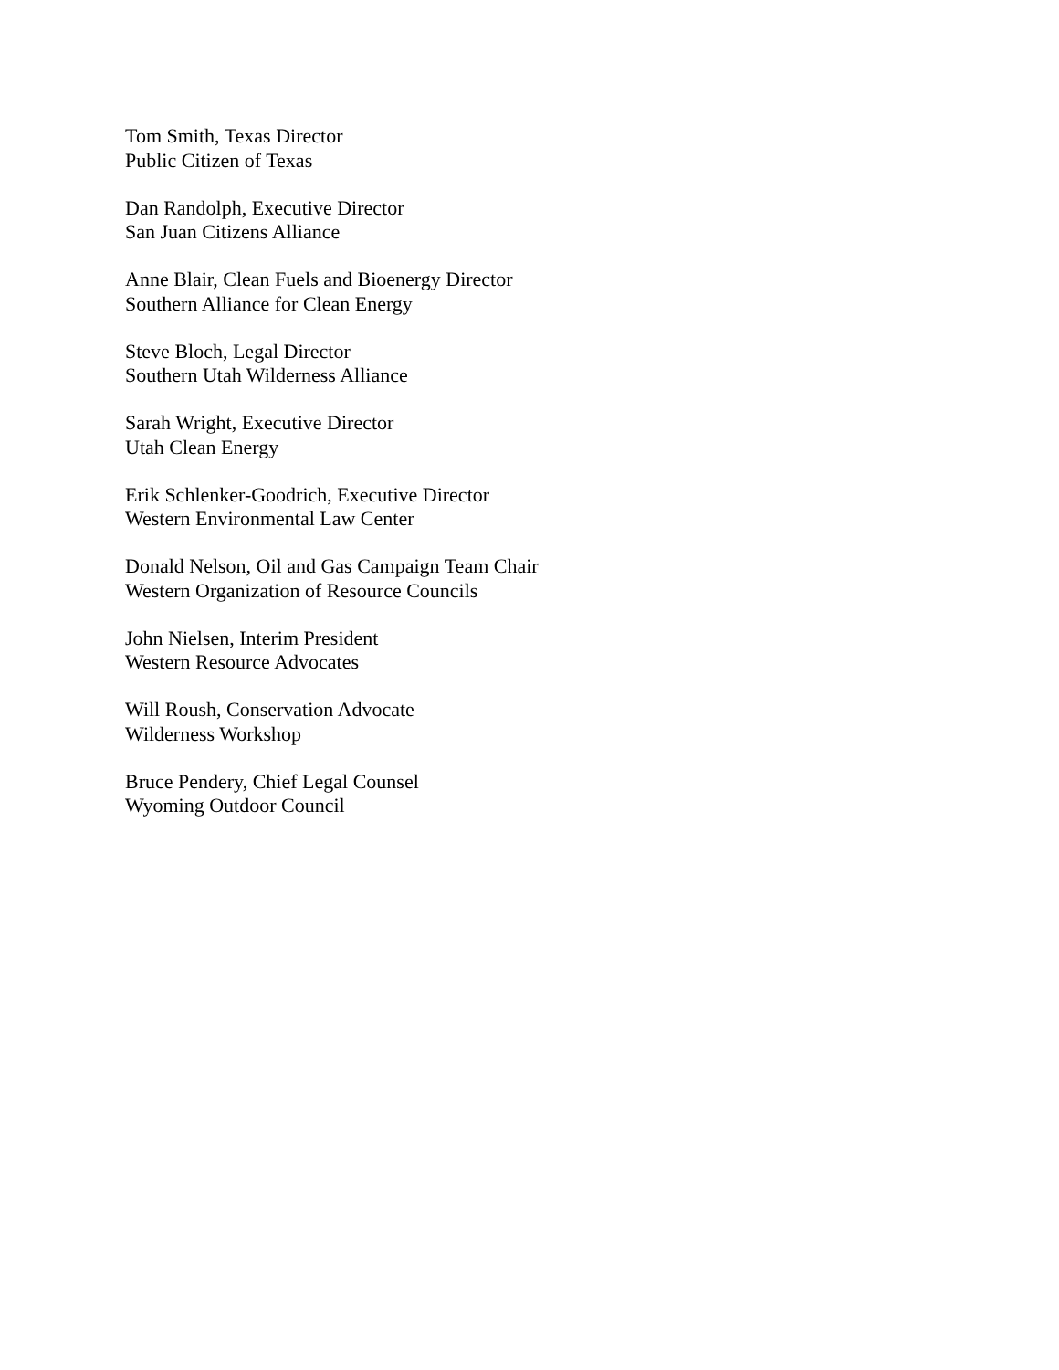Tom Smith, Texas Director
Public Citizen of Texas
Dan Randolph, Executive Director
San Juan Citizens Alliance
Anne Blair, Clean Fuels and Bioenergy Director
Southern Alliance for Clean Energy
Steve Bloch, Legal Director
Southern Utah Wilderness Alliance
Sarah Wright, Executive Director
Utah Clean Energy
Erik Schlenker-Goodrich, Executive Director
Western Environmental Law Center
Donald Nelson, Oil and Gas Campaign Team Chair
Western Organization of Resource Councils
John Nielsen, Interim President
Western Resource Advocates
Will Roush, Conservation Advocate
Wilderness Workshop
Bruce Pendery, Chief Legal Counsel
Wyoming Outdoor Council